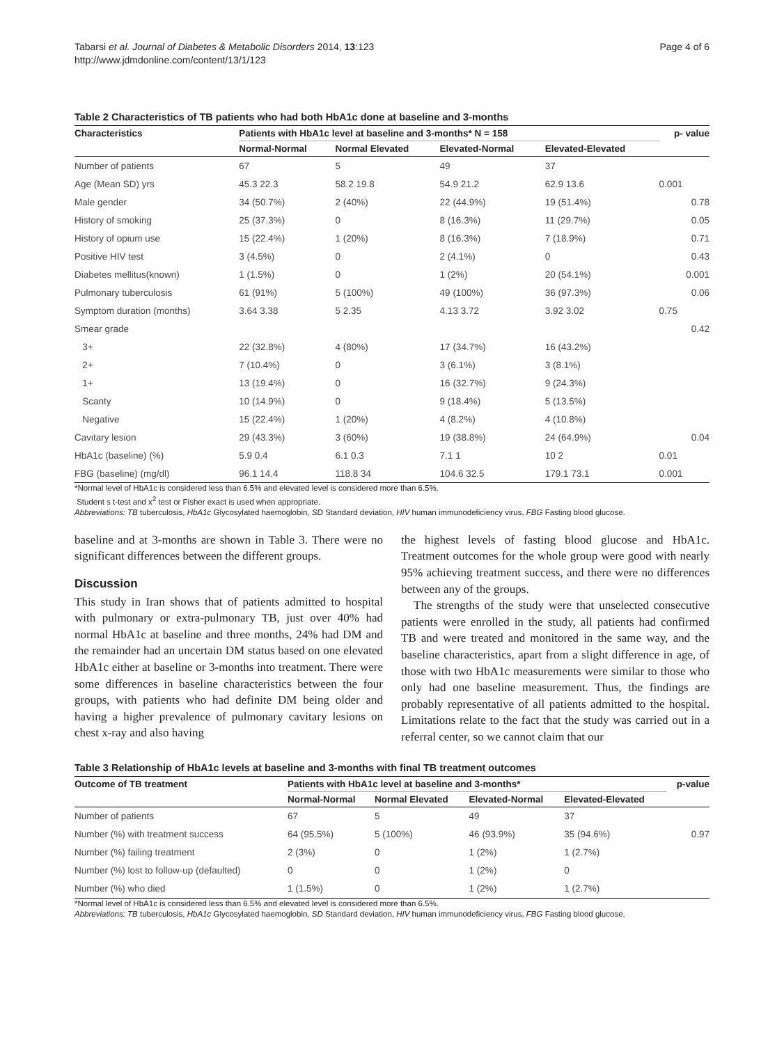Tabarsi et al. Journal of Diabetes & Metabolic Disorders 2014, 13:123
http://www.jdmdonline.com/content/13/1/123
Page 4 of 6
Table 2 Characteristics of TB patients who had both HbA1c done at baseline and 3-months
| Characteristics | Patients with HbA1c level at baseline and 3-months* N = 158 | | | | p- value |
| --- | --- | --- | --- | --- | --- |
| | Normal-Normal | Normal Elevated | Elevated-Normal | Elevated-Elevated | |
| Number of patients | 67 | 5 | 49 | 37 | |
| Age (Mean SD) yrs | 45.3 22.3 | 58.2 19.8 | 54.9 21.2 | 62.9 13.6 | 0.001 |
| Male gender | 34 (50.7%) | 2 (40%) | 22 (44.9%) | 19 (51.4%) | 0.78 |
| History of smoking | 25 (37.3%) | 0 | 8 (16.3%) | 11 (29.7%) | 0.05 |
| History of opium use | 15 (22.4%) | 1 (20%) | 8 (16.3%) | 7 (18.9%) | 0.71 |
| Positive HIV test | 3 (4.5%) | 0 | 2 (4.1%) | 0 | 0.43 |
| Diabetes mellitus(known) | 1 (1.5%) | 0 | 1 (2%) | 20 (54.1%) | 0.001 |
| Pulmonary tuberculosis | 61 (91%) | 5 (100%) | 49 (100%) | 36 (97.3%) | 0.06 |
| Symptom duration (months) | 3.64 3.38 | 5 2.35 | 4.13 3.72 | 3.92 3.02 | 0.75 |
| Smear grade | | | | | 0.42 |
| 3+ | 22 (32.8%) | 4 (80%) | 17 (34.7%) | 16 (43.2%) | |
| 2+ | 7 (10.4%) | 0 | 3 (6.1%) | 3 (8.1%) | |
| 1+ | 13 (19.4%) | 0 | 16 (32.7%) | 9 (24.3%) | |
| Scanty | 10 (14.9%) | 0 | 9 (18.4%) | 5 (13.5%) | |
| Negative | 15 (22.4%) | 1 (20%) | 4 (8.2%) | 4 (10.8%) | |
| Cavitary lesion | 29 (43.3%) | 3 (60%) | 19 (38.8%) | 24 (64.9%) | 0.04 |
| HbA1c (baseline) (%) | 5.9 0.4 | 6.1 0.3 | 7.1 1 | 10 2 | 0.01 |
| FBG (baseline) (mg/dl) | 96.1 14.4 | 118.8 34 | 104.6 32.5 | 179.1 73.1 | 0.001 |
*Normal level of HbA1c is considered less than 6.5% and elevated level is considered more than 6.5%.
Student s t-test and x<sup>2</sup> test or Fisher exact is used when appropriate.
Abbreviations: TB tuberculosis, HbA1c Glycosylated haemoglobin, SD Standard deviation, HIV human immunodeficiency virus, FBG Fasting blood glucose.
baseline and at 3-months are shown in Table 3. There were no significant differences between the different groups.
Discussion
This study in Iran shows that of patients admitted to hospital with pulmonary or extra-pulmonary TB, just over 40% had normal HbA1c at baseline and three months, 24% had DM and the remainder had an uncertain DM status based on one elevated HbA1c either at baseline or 3-months into treatment. There were some differences in baseline characteristics between the four groups, with patients who had definite DM being older and having a higher prevalence of pulmonary cavitary lesions on chest x-ray and also having
the highest levels of fasting blood glucose and HbA1c. Treatment outcomes for the whole group were good with nearly 95% achieving treatment success, and there were no differences between any of the groups.
The strengths of the study were that unselected consecutive patients were enrolled in the study, all patients had confirmed TB and were treated and monitored in the same way, and the baseline characteristics, apart from a slight difference in age, of those with two HbA1c measurements were similar to those who only had one baseline measurement. Thus, the findings are probably representative of all patients admitted to the hospital. Limitations relate to the fact that the study was carried out in a referral center, so we cannot claim that our
Table 3 Relationship of HbA1c levels at baseline and 3-months with final TB treatment outcomes
| Outcome of TB treatment | Patients with HbA1c level at baseline and 3-months* | | | | p-value |
| --- | --- | --- | --- | --- | --- |
| | Normal-Normal | Normal Elevated | Elevated-Normal | Elevated-Elevated | |
| Number of patients | 67 | 5 | 49 | 37 | |
| Number (%) with treatment success | 64 (95.5%) | 5 (100%) | 46 (93.9%) | 35 (94.6%) | 0.97 |
| Number (%) failing treatment | 2 (3%) | 0 | 1 (2%) | 1 (2.7%) | |
| Number (%) lost to follow-up (defaulted) | 0 | 0 | 1 (2%) | 0 | |
| Number (%) who died | 1 (1.5%) | 0 | 1 (2%) | 1 (2.7%) | |
*Normal level of HbA1c is considered less than 6.5% and elevated level is considered more than 6.5%.
Abbreviations: TB tuberculosis, HbA1c Glycosylated haemoglobin, SD Standard deviation, HIV human immunodeficiency virus, FBG Fasting blood glucose.